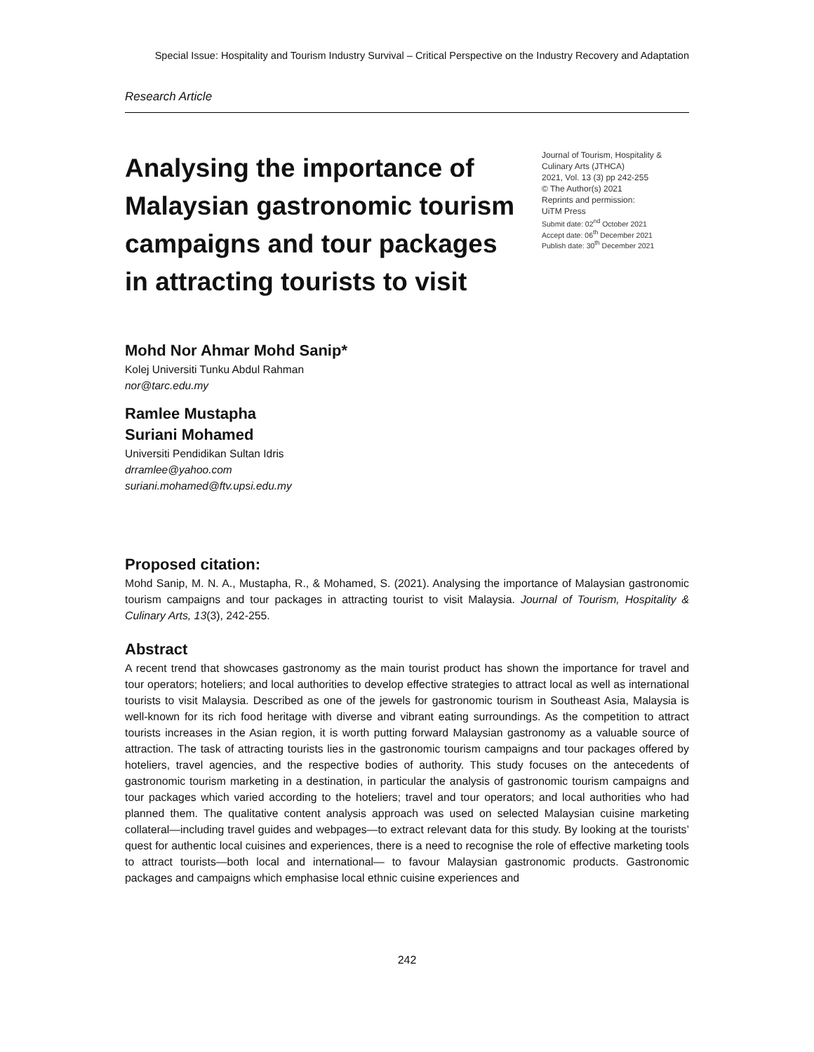Special Issue: Hospitality and Tourism Industry Survival – Critical Perspective on the Industry Recovery and Adaptation
Research Article
Analysing the importance of Malaysian gastronomic tourism campaigns and tour packages in attracting tourists to visit
Journal of Tourism, Hospitality & Culinary Arts (JTHCA)
2021, Vol. 13 (3) pp 242-255
© The Author(s) 2021
Reprints and permission:
UiTM Press
Submit date: 02<sup>nd</sup> October 2021
Accept date: 06<sup>th</sup> December 2021
Publish date: 30<sup>th</sup> December 2021
Mohd Nor Ahmar Mohd Sanip*
Kolej Universiti Tunku Abdul Rahman
nor@tarc.edu.my
Ramlee Mustapha
Suriani Mohamed
Universiti Pendidikan Sultan Idris
drramlee@yahoo.com
suriani.mohamed@ftv.upsi.edu.my
Proposed citation:
Mohd Sanip, M. N. A., Mustapha, R., & Mohamed, S. (2021). Analysing the importance of Malaysian gastronomic tourism campaigns and tour packages in attracting tourist to visit Malaysia. Journal of Tourism, Hospitality & Culinary Arts, 13(3), 242-255.
Abstract
A recent trend that showcases gastronomy as the main tourist product has shown the importance for travel and tour operators; hoteliers; and local authorities to develop effective strategies to attract local as well as international tourists to visit Malaysia. Described as one of the jewels for gastronomic tourism in Southeast Asia, Malaysia is well-known for its rich food heritage with diverse and vibrant eating surroundings. As the competition to attract tourists increases in the Asian region, it is worth putting forward Malaysian gastronomy as a valuable source of attraction. The task of attracting tourists lies in the gastronomic tourism campaigns and tour packages offered by hoteliers, travel agencies, and the respective bodies of authority. This study focuses on the antecedents of gastronomic tourism marketing in a destination, in particular the analysis of gastronomic tourism campaigns and tour packages which varied according to the hoteliers; travel and tour operators; and local authorities who had planned them. The qualitative content analysis approach was used on selected Malaysian cuisine marketing collateral—including travel guides and webpages—to extract relevant data for this study. By looking at the tourists’ quest for authentic local cuisines and experiences, there is a need to recognise the role of effective marketing tools to attract tourists—both local and international— to favour Malaysian gastronomic products. Gastronomic packages and campaigns which emphasise local ethnic cuisine experiences and
242